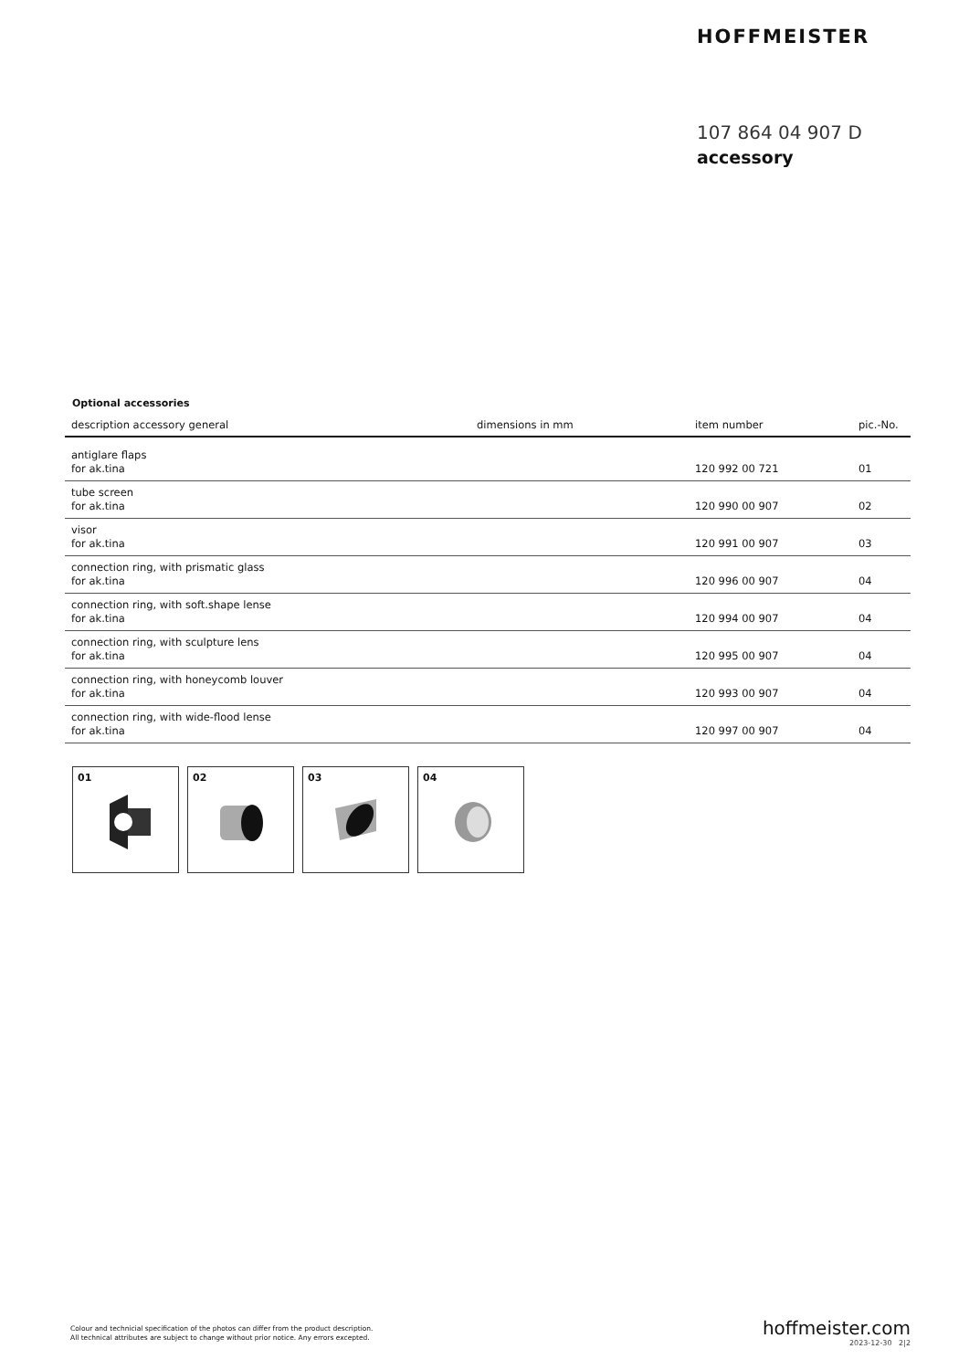HOFFMEISTER
107 864 04 907 D
accessory
Optional accessories
| description accessory general | dimensions in mm | item number | pic.-No. |
| --- | --- | --- | --- |
| antiglare flaps for ak.tina | | 120 992 00 721 | 01 |
| tube screen for ak.tina | | 120 990 00 907 | 02 |
| visor for ak.tina | | 120 991 00 907 | 03 |
| connection ring, with prismatic glass for ak.tina | | 120 996 00 907 | 04 |
| connection ring, with soft.shape lense for ak.tina | | 120 994 00 907 | 04 |
| connection ring, with sculpture lens for ak.tina | | 120 995 00 907 | 04 |
| connection ring, with honeycomb louver for ak.tina | | 120 993 00 907 | 04 |
| connection ring, with wide-flood lense for ak.tina | | 120 997 00 907 | 04 |
01 02 03 04
Colour and technicial specification of the photos can differ from the product description.
All technical attributes are subject to change without prior notice. Any errors excepted.
hoffmeister.com
2023-12-30 2|2